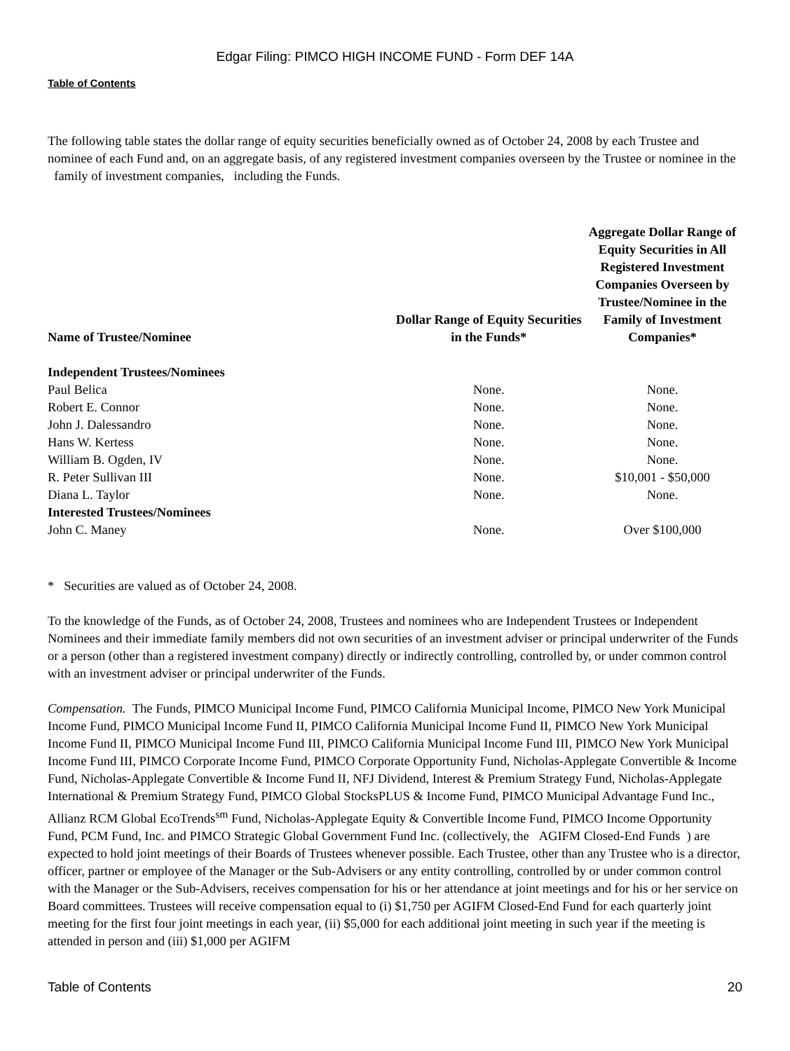Edgar Filing: PIMCO HIGH INCOME FUND - Form DEF 14A
Table of Contents
The following table states the dollar range of equity securities beneficially owned as of October 24, 2008 by each Trustee and nominee of each Fund and, on an aggregate basis, of any registered investment companies overseen by the Trustee or nominee in the family of investment companies, including the Funds.
| Name of Trustee/Nominee | Dollar Range of Equity Securities in the Funds* | Aggregate Dollar Range of Equity Securities in All Registered Investment Companies Overseen by Trustee/Nominee in the Family of Investment Companies* |
| --- | --- | --- |
| Independent Trustees/Nominees | | |
| Paul Belica | None. | None. |
| Robert E. Connor | None. | None. |
| John J. Dalessandro | None. | None. |
| Hans W. Kertess | None. | None. |
| William B. Ogden, IV | None. | None. |
| R. Peter Sullivan III | None. | $10,001 - $50,000 |
| Diana L. Taylor | None. | None. |
| Interested Trustees/Nominees | | |
| John C. Maney | None. | Over $100,000 |
* Securities are valued as of October 24, 2008.
To the knowledge of the Funds, as of October 24, 2008, Trustees and nominees who are Independent Trustees or Independent Nominees and their immediate family members did not own securities of an investment adviser or principal underwriter of the Funds or a person (other than a registered investment company) directly or indirectly controlling, controlled by, or under common control with an investment adviser or principal underwriter of the Funds.
Compensation. The Funds, PIMCO Municipal Income Fund, PIMCO California Municipal Income, PIMCO New York Municipal Income Fund, PIMCO Municipal Income Fund II, PIMCO California Municipal Income Fund II, PIMCO New York Municipal Income Fund II, PIMCO Municipal Income Fund III, PIMCO California Municipal Income Fund III, PIMCO New York Municipal Income Fund III, PIMCO Corporate Income Fund, PIMCO Corporate Opportunity Fund, Nicholas-Applegate Convertible & Income Fund, Nicholas-Applegate Convertible & Income Fund II, NFJ Dividend, Interest & Premium Strategy Fund, Nicholas-Applegate International & Premium Strategy Fund, PIMCO Global StocksPLUS & Income Fund, PIMCO Municipal Advantage Fund Inc., Allianz RCM Global EcoTrends<sup>sm</sup> Fund, Nicholas-Applegate Equity & Convertible Income Fund, PIMCO Income Opportunity Fund, PCM Fund, Inc. and PIMCO Strategic Global Government Fund Inc. (collectively, the AGIFM Closed-End Funds ) are expected to hold joint meetings of their Boards of Trustees whenever possible. Each Trustee, other than any Trustee who is a director, officer, partner or employee of the Manager or the Sub-Advisers or any entity controlling, controlled by or under common control with the Manager or the Sub-Advisers, receives compensation for his or her attendance at joint meetings and for his or her service on Board committees. Trustees will receive compensation equal to (i) $1,750 per AGIFM Closed-End Fund for each quarterly joint meeting for the first four joint meetings in each year, (ii) $5,000 for each additional joint meeting in such year if the meeting is attended in person and (iii) $1,000 per AGIFM
Table of Contents 20